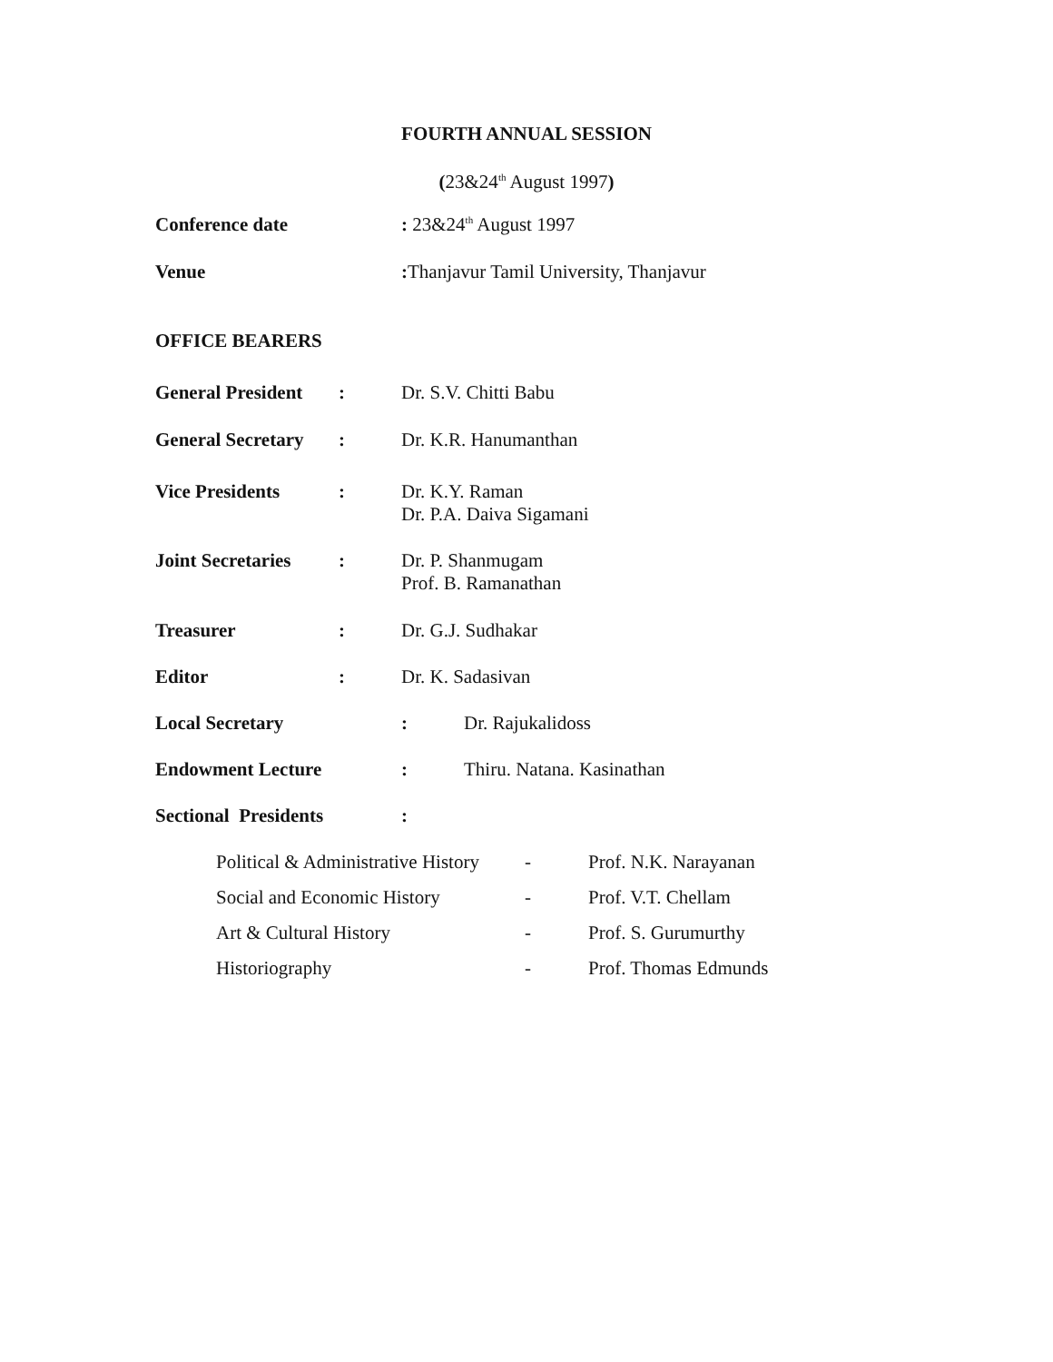FOURTH ANNUAL SESSION
(23&24<sup>th</sup> August 1997)
Conference date: 23&24<sup>th</sup> August 1997
Venue: Thanjavur Tamil University, Thanjavur
OFFICE BEARERS
General President: Dr. S.V. Chitti Babu
General Secretary: Dr. K.R. Hanumanthan
Vice Presidents: Dr. K.Y. Raman
Dr. P.A. Daiva Sigamani
Joint Secretaries: Dr. P. Shanmugam
Prof. B. Ramanathan
Treasurer: Dr. G.J. Sudhakar
Editor: Dr. K. Sadasivan
Local Secretary: Dr. Rajukalidoss
Endowment Lecture: Thiru. Natana. Kasinathan
Sectional Presidents:
Political & Administrative History - Prof. N.K. Narayanan
Social and Economic History - Prof. V.T. Chellam
Art & Cultural History - Prof. S. Gurumurthy
Historiography - Prof. Thomas Edmunds